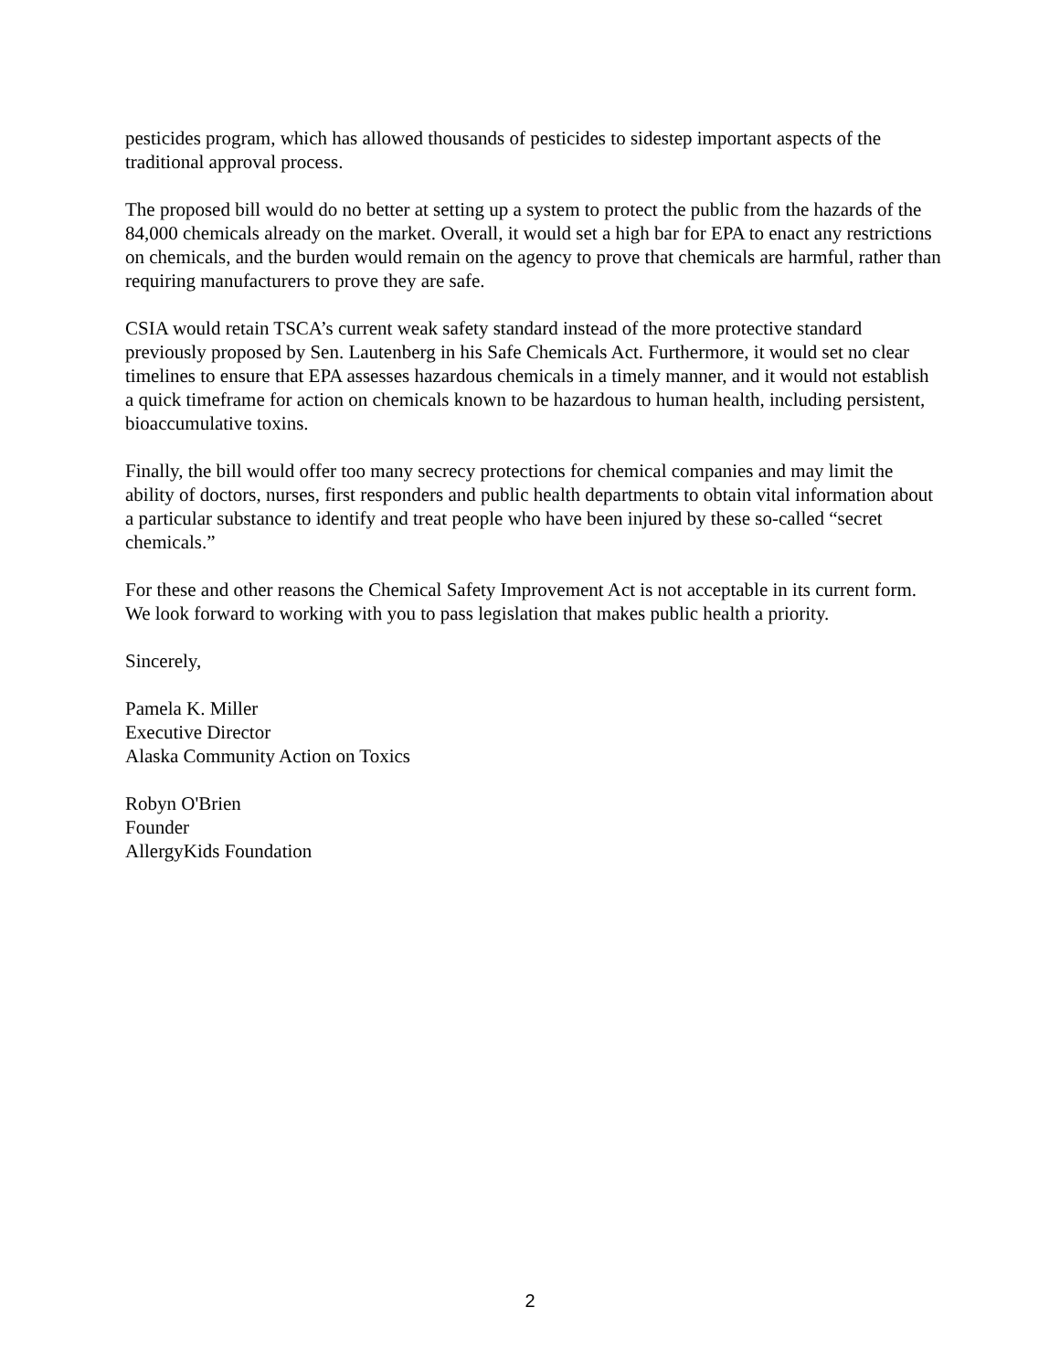pesticides program, which has allowed thousands of pesticides to sidestep important aspects of the traditional approval process.
The proposed bill would do no better at setting up a system to protect the public from the hazards of the 84,000 chemicals already on the market. Overall, it would set a high bar for EPA to enact any restrictions on chemicals, and the burden would remain on the agency to prove that chemicals are harmful, rather than requiring manufacturers to prove they are safe.
CSIA would retain TSCA’s current weak safety standard instead of the more protective standard previously proposed by Sen. Lautenberg in his Safe Chemicals Act. Furthermore, it would set no clear timelines to ensure that EPA assesses hazardous chemicals in a timely manner, and it would not establish a quick timeframe for action on chemicals known to be hazardous to human health, including persistent, bioaccumulative toxins.
Finally, the bill would offer too many secrecy protections for chemical companies and may limit the ability of doctors, nurses, first responders and public health departments to obtain vital information about a particular substance to identify and treat people who have been injured by these so-called “secret chemicals.”
For these and other reasons the Chemical Safety Improvement Act is not acceptable in its current form. We look forward to working with you to pass legislation that makes public health a priority.
Sincerely,
Pamela K. Miller
Executive Director
Alaska Community Action on Toxics
Robyn O'Brien
Founder
AllergyKids Foundation
2